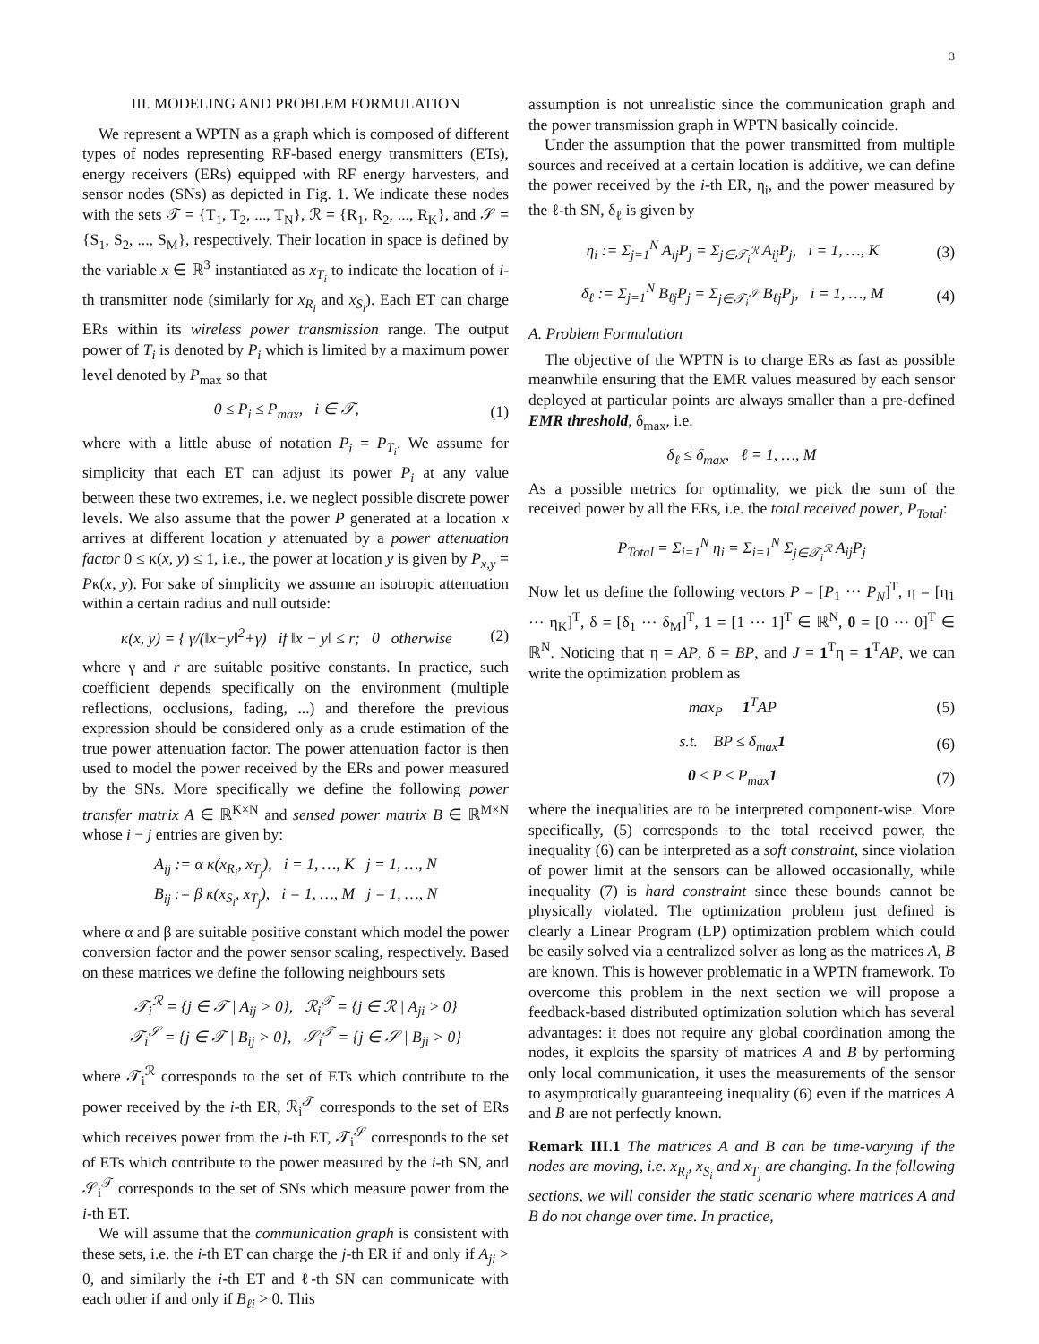3
III. MODELING AND PROBLEM FORMULATION
We represent a WPTN as a graph which is composed of different types of nodes representing RF-based energy transmitters (ETs), energy receivers (ERs) equipped with RF energy harvesters, and sensor nodes (SNs) as depicted in Fig. 1. We indicate these nodes with the sets 𝒯 = {T<sub>1</sub>, T<sub>2</sub>, ..., T<sub>N</sub>}, ℛ = {R<sub>1</sub>, R<sub>2</sub>, ..., R<sub>K</sub>}, and 𝒮 = {S<sub>1</sub>, S<sub>2</sub>, ..., S<sub>M</sub>}, respectively. Their location in space is defined by the variable x ∈ ℝ<sup>3</sup> instantiated as x<sub>T<sub>i</sub></sub> to indicate the location of i-th transmitter node (similarly for x<sub>R<sub>i</sub></sub> and x<sub>S<sub>i</sub></sub>). Each ET can charge ERs within its wireless power transmission range. The output power of T<sub>i</sub> is denoted by P<sub>i</sub> which is limited by a maximum power level denoted by P<sub>max</sub> so that
0 ≤ P<sub>i</sub> ≤ P<sub>max</sub>, i ∈ 𝒯, (1)
where with a little abuse of notation P<sub>i</sub> = P<sub>T<sub>i</sub></sub>. We assume for simplicity that each ET can adjust its power P<sub>i</sub> at any value between these two extremes, i.e. we neglect possible discrete power levels. We also assume that the power P generated at a location x arrives at different location y attenuated by a power attenuation factor 0 ≤ κ(x, y) ≤ 1, i.e., the power at location y is given by P<sub>x,y</sub> = Pκ(x, y). For sake of simplicity we assume an isotropic attenuation within a certain radius and null outside:
κ(x, y) = { γ/(‖x−y‖<sup>2</sup>+γ) if ‖x − y‖ ≤ r; 0 otherwise (2)
where γ and r are suitable positive constants. In practice, such coefficient depends specifically on the environment (multiple reflections, occlusions, fading, ...) and therefore the previous expression should be considered only as a crude estimation of the true power attenuation factor. The power attenuation factor is then used to model the power received by the ERs and power measured by the SNs. More specifically we define the following power transfer matrix A ∈ ℝ<sup>K×N</sup> and sensed power matrix B ∈ ℝ<sup>M×N</sup> whose i − j entries are given by:
A<sub>ij</sub> := α κ(x<sub>R<sub>i</sub></sub>, x<sub>T<sub>j</sub></sub>), i = 1, …, K j = 1, …, N
B<sub>ij</sub> := β κ(x<sub>S<sub>i</sub></sub>, x<sub>T<sub>j</sub></sub>), i = 1, …, M j = 1, …, N
where α and β are suitable positive constant which model the power conversion factor and the power sensor scaling, respectively. Based on these matrices we define the following neighbours sets
𝒯<sub>i</sub><sup>ℛ</sup> = {j ∈ 𝒯 | A<sub>ij</sub> > 0}, ℛ<sub>i</sub><sup>𝒯</sup> = {j ∈ ℛ | A<sub>ji</sub> > 0}
𝒯<sub>i</sub><sup>𝒮</sup> = {j ∈ 𝒯 | B<sub>ij</sub> > 0}, 𝒮<sub>i</sub><sup>𝒯</sup> = {j ∈ 𝒮 | B<sub>ji</sub> > 0}
where 𝒯<sub>i</sub><sup>ℛ</sup> corresponds to the set of ETs which contribute to the power received by the i-th ER, ℛ<sub>i</sub><sup>𝒯</sup> corresponds to the set of ERs which receives power from the i-th ET, 𝒯<sub>i</sub><sup>𝒮</sup> corresponds to the set of ETs which contribute to the power measured by the i-th SN, and 𝒮<sub>i</sub><sup>𝒯</sup> corresponds to the set of SNs which measure power from the i-th ET.
We will assume that the communication graph is consistent with these sets, i.e. the i-th ET can charge the j-th ER if and only if A<sub>ji</sub> > 0, and similarly the i-th ET and ℓ-th SN can communicate with each other if and only if B<sub>ℓi</sub> > 0. This
assumption is not unrealistic since the communication graph and the power transmission graph in WPTN basically coincide.
Under the assumption that the power transmitted from multiple sources and received at a certain location is additive, we can define the power received by the i-th ER, η<sub>i</sub>, and the power measured by the ℓ-th SN, δ<sub>ℓ</sub> is given by
η<sub>i</sub> := Σ<sub>j=1</sub><sup>N</sup> A<sub>ij</sub>P<sub>j</sub> = Σ<sub>j∈𝒯<sub>i</sub><sup>ℛ</sup></sub> A<sub>ij</sub>P<sub>j</sub>, i = 1, …, K (3)
δ<sub>ℓ</sub> := Σ<sub>j=1</sub><sup>N</sup> B<sub>ℓj</sub>P<sub>j</sub> = Σ<sub>j∈𝒯<sub>i</sub><sup>𝒮</sup></sub> B<sub>ℓj</sub>P<sub>j</sub>, i = 1, …, M (4)
A. Problem Formulation
The objective of the WPTN is to charge ERs as fast as possible meanwhile ensuring that the EMR values measured by each sensor deployed at particular points are always smaller than a pre-defined EMR threshold, δ<sub>max</sub>, i.e.
δ<sub>ℓ</sub> ≤ δ<sub>max</sub>, ℓ = 1, …, M
As a possible metrics for optimality, we pick the sum of the received power by all the ERs, i.e. the total received power, P<sub>Total</sub>:
P<sub>Total</sub> = Σ<sub>i=1</sub><sup>N</sup> η<sub>i</sub> = Σ<sub>i=1</sub><sup>N</sup> Σ<sub>j∈𝒯<sub>i</sub><sup>ℛ</sup></sub> A<sub>ij</sub>P<sub>j</sub>
Now let us define the following vectors P = [P<sub>1</sub> ··· P<sub>N</sub>]<sup>T</sup>, η = [η<sub>1</sub> ··· η<sub>K</sub>]<sup>T</sup>, δ = [δ<sub>1</sub> ··· δ<sub>M</sub>]<sup>T</sup>, 1 = [1 ··· 1]<sup>T</sup> ∈ ℝ<sup>N</sup>, 0 = [0 ··· 0]<sup>T</sup> ∈ ℝ<sup>N</sup>. Noticing that η = AP, δ = BP, and J = 1<sup>T</sup>η = 1<sup>T</sup>AP, we can write the optimization problem as
max<sub>P</sub> 1<sup>T</sup>AP (5)
s.t. BP ≤ δ<sub>max</sub>1 (6)
0 ≤ P ≤ P<sub>max</sub>1 (7)
where the inequalities are to be interpreted component-wise. More specifically, (5) corresponds to the total received power, the inequality (6) can be interpreted as a soft constraint, since violation of power limit at the sensors can be allowed occasionally, while inequality (7) is hard constraint since these bounds cannot be physically violated. The optimization problem just defined is clearly a Linear Program (LP) optimization problem which could be easily solved via a centralized solver as long as the matrices A, B are known. This is however problematic in a WPTN framework. To overcome this problem in the next section we will propose a feedback-based distributed optimization solution which has several advantages: it does not require any global coordination among the nodes, it exploits the sparsity of matrices A and B by performing only local communication, it uses the measurements of the sensor to asymptotically guaranteeing inequality (6) even if the matrices A and B are not perfectly known.
Remark III.1 The matrices A and B can be time-varying if the nodes are moving, i.e. x<sub>R<sub>i</sub></sub>, x<sub>S<sub>i</sub></sub> and x<sub>T<sub>j</sub></sub> are changing. In the following sections, we will consider the static scenario where matrices A and B do not change over time. In practice,